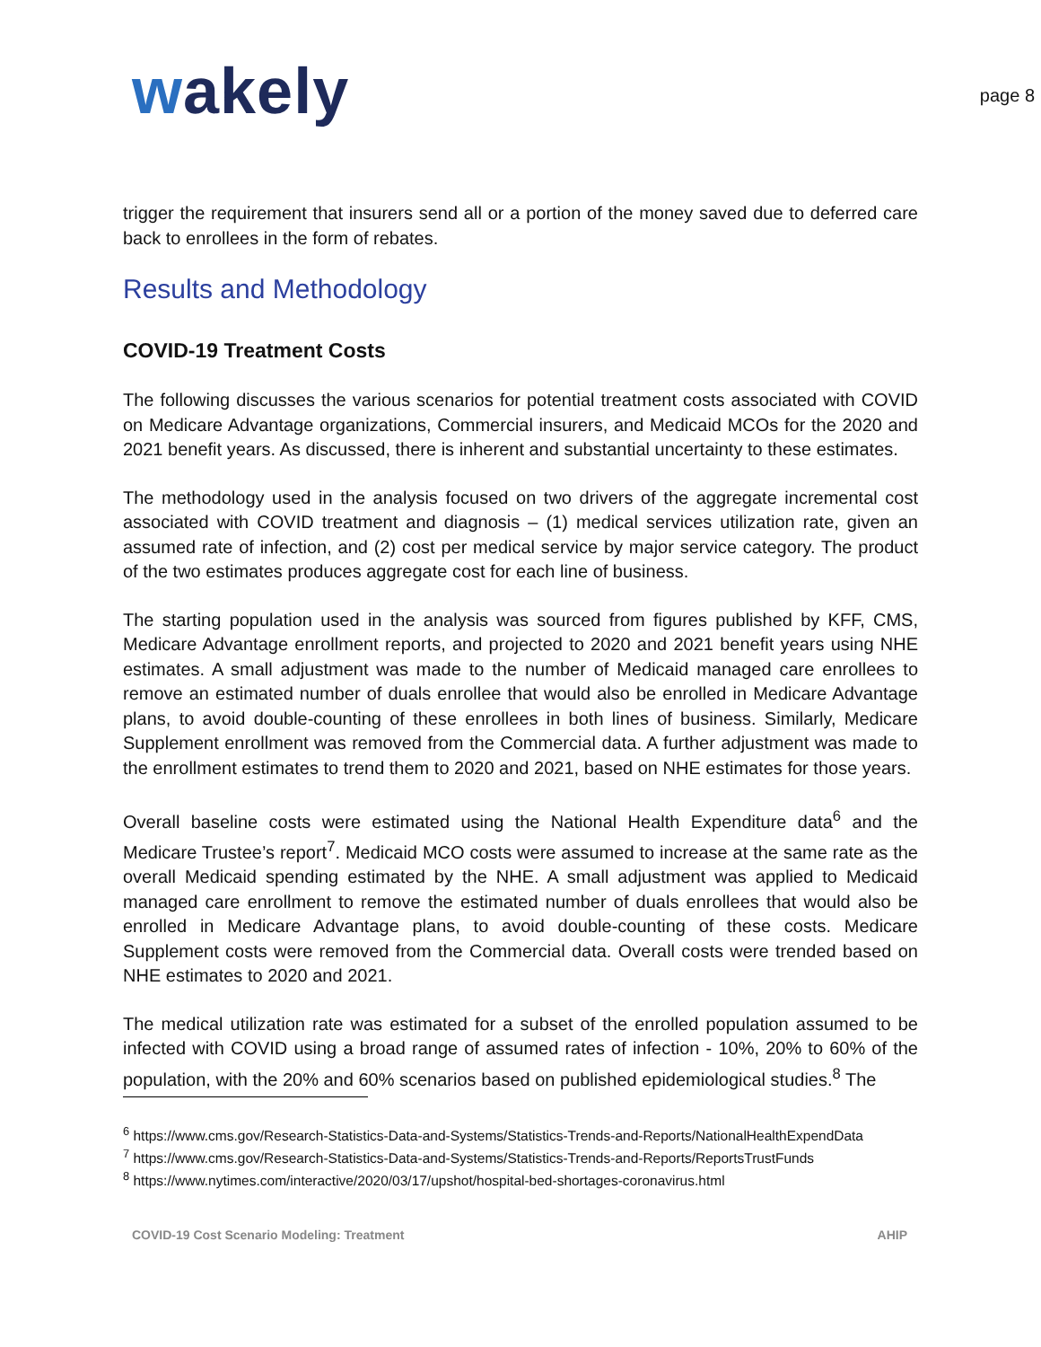wakely
page 8
trigger the requirement that insurers send all or a portion of the money saved due to deferred care back to enrollees in the form of rebates.
Results and Methodology
COVID-19 Treatment Costs
The following discusses the various scenarios for potential treatment costs associated with COVID on Medicare Advantage organizations, Commercial insurers, and Medicaid MCOs for the 2020 and 2021 benefit years. As discussed, there is inherent and substantial uncertainty to these estimates.
The methodology used in the analysis focused on two drivers of the aggregate incremental cost associated with COVID treatment and diagnosis – (1) medical services utilization rate, given an assumed rate of infection, and (2) cost per medical service by major service category. The product of the two estimates produces aggregate cost for each line of business.
The starting population used in the analysis was sourced from figures published by KFF, CMS, Medicare Advantage enrollment reports, and projected to 2020 and 2021 benefit years using NHE estimates. A small adjustment was made to the number of Medicaid managed care enrollees to remove an estimated number of duals enrollee that would also be enrolled in Medicare Advantage plans, to avoid double-counting of these enrollees in both lines of business. Similarly, Medicare Supplement enrollment was removed from the Commercial data. A further adjustment was made to the enrollment estimates to trend them to 2020 and 2021, based on NHE estimates for those years.
Overall baseline costs were estimated using the National Health Expenditure data<sup>6</sup> and the Medicare Trustee’s report<sup>7</sup>. Medicaid MCO costs were assumed to increase at the same rate as the overall Medicaid spending estimated by the NHE. A small adjustment was applied to Medicaid managed care enrollment to remove the estimated number of duals enrollees that would also be enrolled in Medicare Advantage plans, to avoid double-counting of these costs. Medicare Supplement costs were removed from the Commercial data. Overall costs were trended based on NHE estimates to 2020 and 2021.
The medical utilization rate was estimated for a subset of the enrolled population assumed to be infected with COVID using a broad range of assumed rates of infection - 10%, 20% to 60% of the population, with the 20% and 60% scenarios based on published epidemiological studies.<sup>8</sup> The
<sup>6</sup> https://www.cms.gov/Research-Statistics-Data-and-Systems/Statistics-Trends-and-Reports/NationalHealthExpendData
<sup>7</sup> https://www.cms.gov/Research-Statistics-Data-and-Systems/Statistics-Trends-and-Reports/ReportsTrustFunds
<sup>8</sup> https://www.nytimes.com/interactive/2020/03/17/upshot/hospital-bed-shortages-coronavirus.html
COVID-19 Cost Scenario Modeling: Treatment AHIP